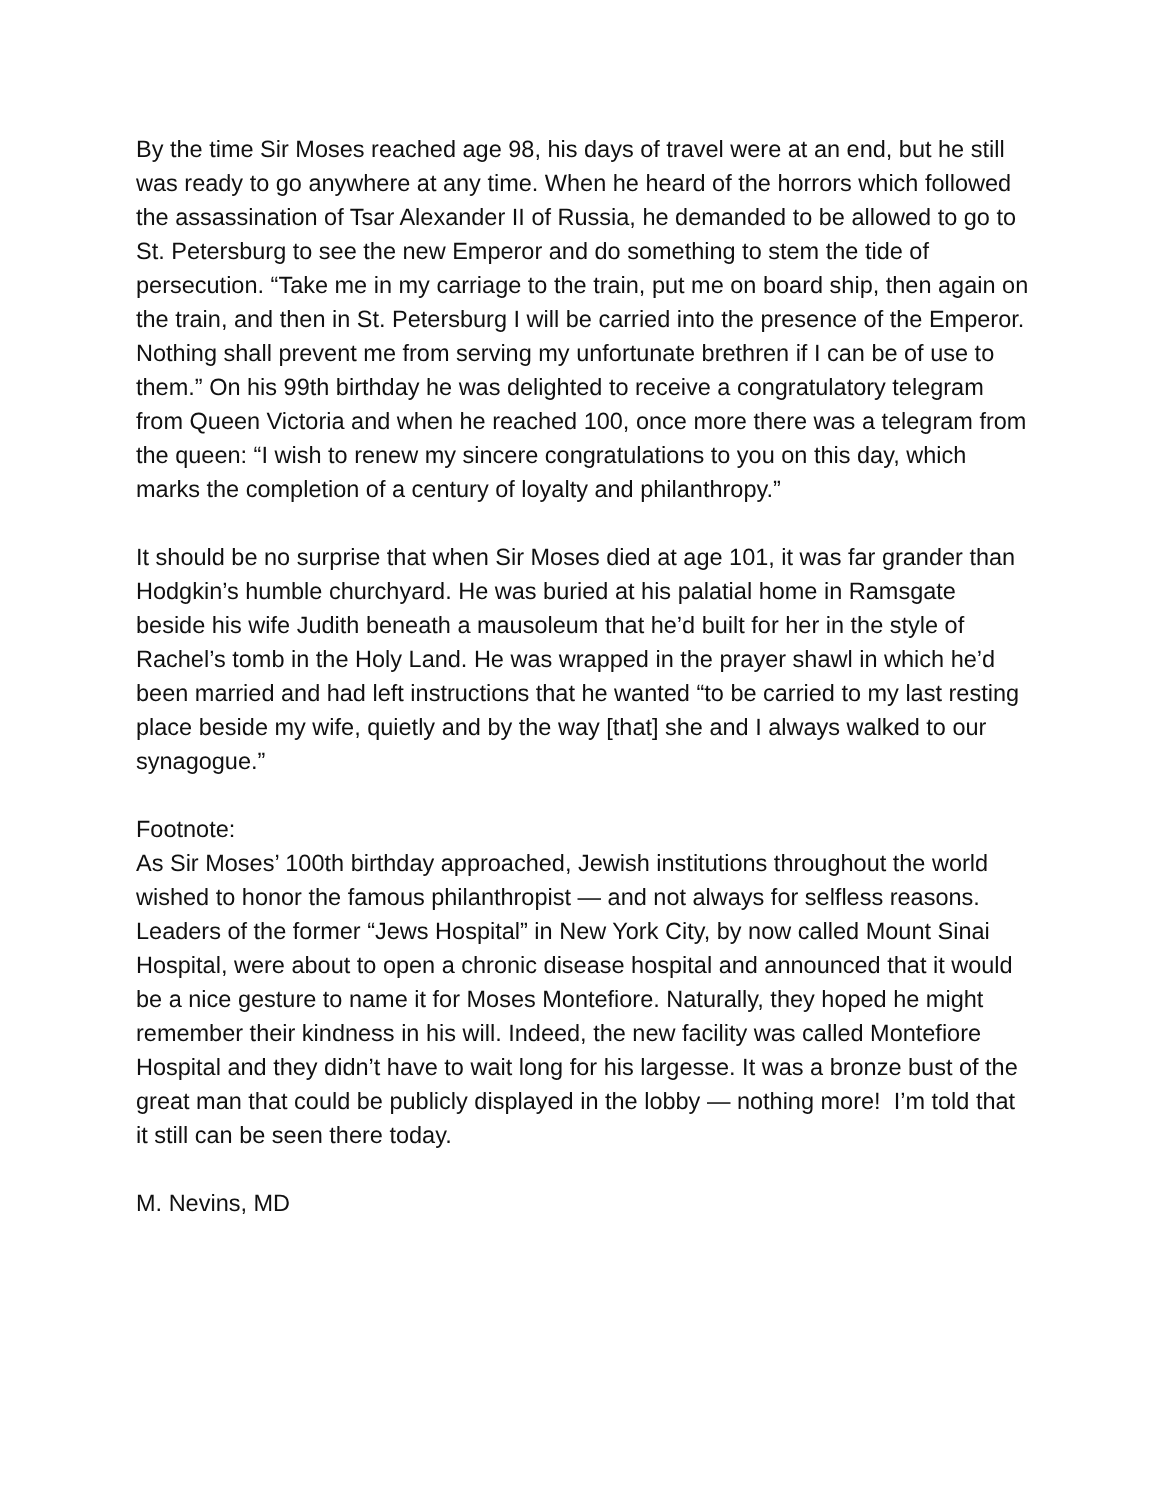By the time Sir Moses reached age 98, his days of travel were at an end, but he still was ready to go anywhere at any time. When he heard of the horrors which followed the assassination of Tsar Alexander II of Russia, he demanded to be allowed to go to St. Petersburg to see the new Emperor and do something to stem the tide of persecution. “Take me in my carriage to the train, put me on board ship, then again on the train, and then in St. Petersburg I will be carried into the presence of the Emperor. Nothing shall prevent me from serving my unfortunate brethren if I can be of use to them.” On his 99th birthday he was delighted to receive a congratulatory telegram from Queen Victoria and when he reached 100, once more there was a telegram from the queen: “I wish to renew my sincere congratulations to you on this day, which marks the completion of a century of loyalty and philanthropy.”
It should be no surprise that when Sir Moses died at age 101, it was far grander than Hodgkin’s humble churchyard. He was buried at his palatial home in Ramsgate beside his wife Judith beneath a mausoleum that he’d built for her in the style of Rachel’s tomb in the Holy Land. He was wrapped in the prayer shawl in which he’d been married and had left instructions that he wanted “to be carried to my last resting place beside my wife, quietly and by the way [that] she and I always walked to our synagogue.”
Footnote:
As Sir Moses’ 100th birthday approached, Jewish institutions throughout the world wished to honor the famous philanthropist — and not always for selfless reasons. Leaders of the former “Jews Hospital” in New York City, by now called Mount Sinai Hospital, were about to open a chronic disease hospital and announced that it would be a nice gesture to name it for Moses Montefiore. Naturally, they hoped he might remember their kindness in his will. Indeed, the new facility was called Montefiore Hospital and they didn’t have to wait long for his largesse. It was a bronze bust of the great man that could be publicly displayed in the lobby — nothing more! I’m told that it still can be seen there today.
M. Nevins, MD